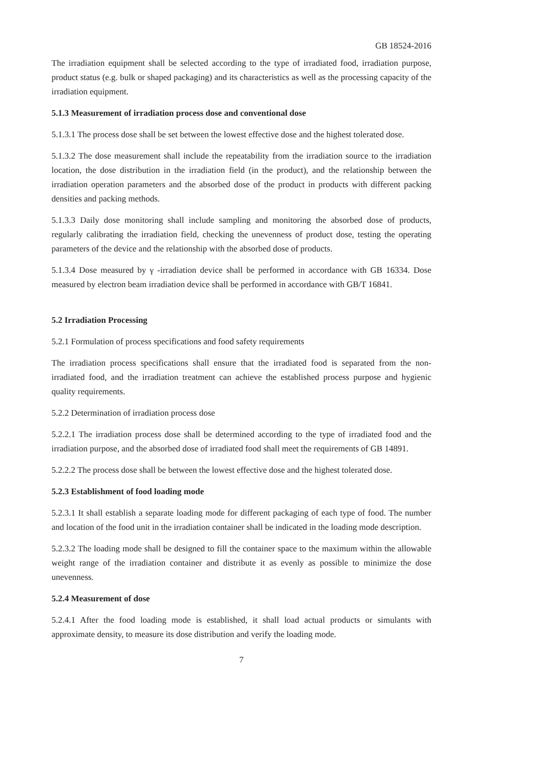GB 18524-2016
The irradiation equipment shall be selected according to the type of irradiated food, irradiation purpose, product status (e.g. bulk or shaped packaging) and its characteristics as well as the processing capacity of the irradiation equipment.
5.1.3 Measurement of irradiation process dose and conventional dose
5.1.3.1 The process dose shall be set between the lowest effective dose and the highest tolerated dose.
5.1.3.2 The dose measurement shall include the repeatability from the irradiation source to the irradiation location, the dose distribution in the irradiation field (in the product), and the relationship between the irradiation operation parameters and the absorbed dose of the product in products with different packing densities and packing methods.
5.1.3.3 Daily dose monitoring shall include sampling and monitoring the absorbed dose of products, regularly calibrating the irradiation field, checking the unevenness of product dose, testing the operating parameters of the device and the relationship with the absorbed dose of products.
5.1.3.4 Dose measured by γ -irradiation device shall be performed in accordance with GB 16334. Dose measured by electron beam irradiation device shall be performed in accordance with GB/T 16841.
5.2 Irradiation Processing
5.2.1 Formulation of process specifications and food safety requirements
The irradiation process specifications shall ensure that the irradiated food is separated from the non-irradiated food, and the irradiation treatment can achieve the established process purpose and hygienic quality requirements.
5.2.2 Determination of irradiation process dose
5.2.2.1 The irradiation process dose shall be determined according to the type of irradiated food and the irradiation purpose, and the absorbed dose of irradiated food shall meet the requirements of GB 14891.
5.2.2.2 The process dose shall be between the lowest effective dose and the highest tolerated dose.
5.2.3 Establishment of food loading mode
5.2.3.1 It shall establish a separate loading mode for different packaging of each type of food. The number and location of the food unit in the irradiation container shall be indicated in the loading mode description.
5.2.3.2 The loading mode shall be designed to fill the container space to the maximum within the allowable weight range of the irradiation container and distribute it as evenly as possible to minimize the dose unevenness.
5.2.4 Measurement of dose
5.2.4.1 After the food loading mode is established, it shall load actual products or simulants with approximate density, to measure its dose distribution and verify the loading mode.
7